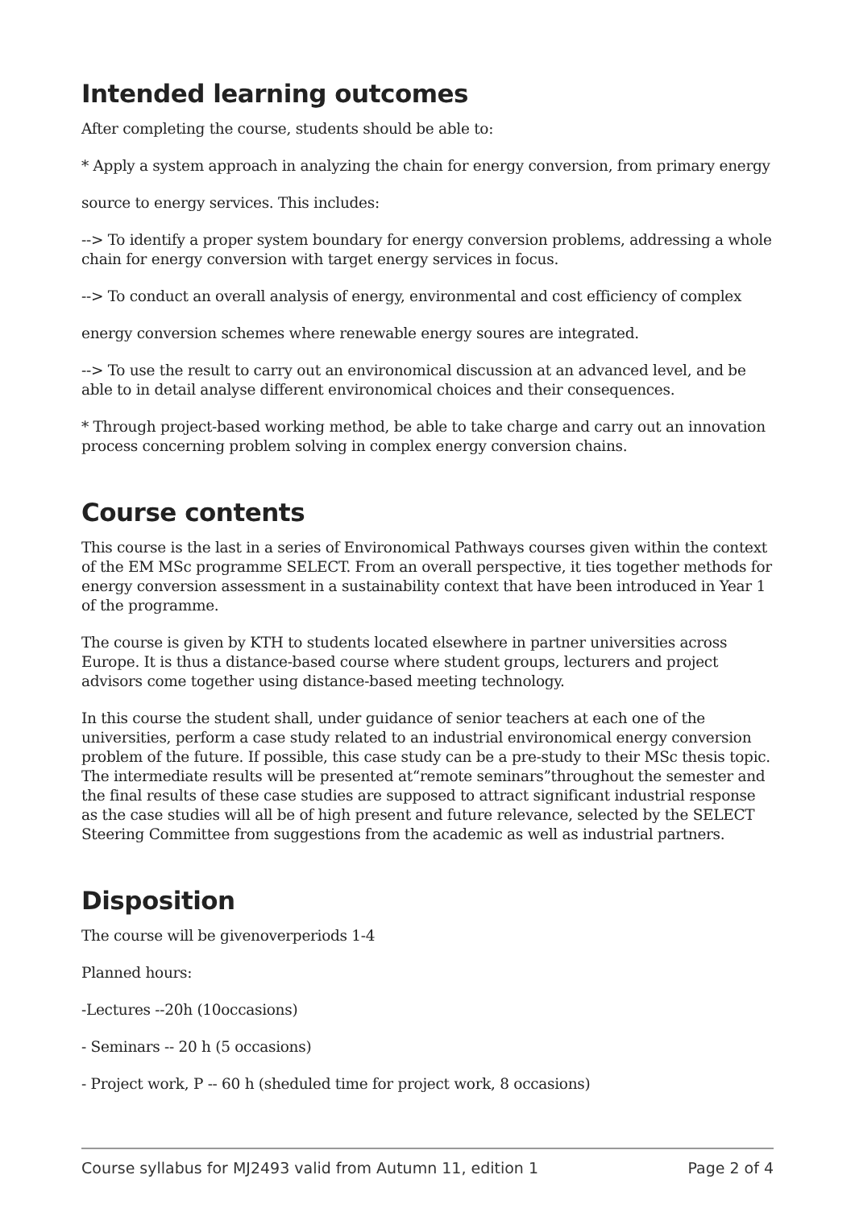Intended learning outcomes
After completing the course, students should be able to:
* Apply a system approach in analyzing the chain for energy conversion, from primary energy
source to energy services. This includes:
--> To identify a proper system boundary for energy conversion problems, addressing a whole chain for energy conversion with target energy services in focus.
--> To conduct an overall analysis of energy, environmental and cost efficiency of complex
energy conversion schemes where renewable energy soures are integrated.
--> To use the result to carry out an environomical discussion at an advanced level, and be able to in detail analyse different environomical choices and their consequences.
* Through project-based working method, be able to take charge and carry out an innovation process concerning problem solving in complex energy conversion chains.
Course contents
This course is the last in a series of Environomical Pathways courses given within the context of the EM MSc programme SELECT. From an overall perspective, it ties together methods for energy conversion assessment in a sustainability context that have been introduced in Year 1 of the programme.
The course is given by KTH to students located elsewhere in partner universities across Europe. It is thus a distance-based course where student groups, lecturers and project advisors come together using distance-based meeting technology.
In this course the student shall, under guidance of senior teachers at each one of the universities, perform a case study related to an industrial environomical energy conversion problem of the future. If possible, this case study can be a pre-study to their MSc thesis topic. The intermediate results will be presented at“remote seminars”throughout the semester and the final results of these case studies are supposed to attract significant industrial response as the case studies will all be of high present and future relevance, selected by the SELECT Steering Committee from suggestions from the academic as well as industrial partners.
Disposition
The course will be givenoverperiods 1-4
Planned hours:
-Lectures --20h (10occasions)
- Seminars -- 20 h (5 occasions)
- Project work, P -- 60 h (sheduled time for project work, 8 occasions)
Course syllabus for MJ2493 valid from Autumn 11, edition 1 Page 2 of 4